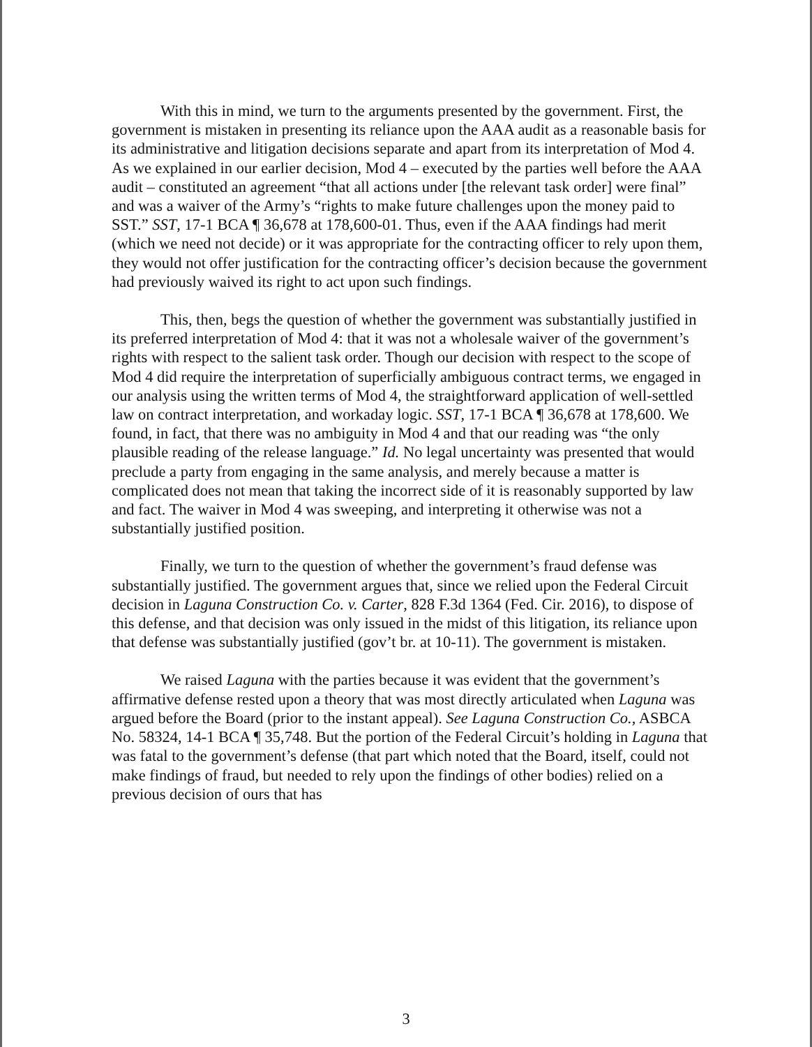With this in mind, we turn to the arguments presented by the government. First, the government is mistaken in presenting its reliance upon the AAA audit as a reasonable basis for its administrative and litigation decisions separate and apart from its interpretation of Mod 4. As we explained in our earlier decision, Mod 4 – executed by the parties well before the AAA audit – constituted an agreement “that all actions under [the relevant task order] were final” and was a waiver of the Army’s “rights to make future challenges upon the money paid to SST.” SST, 17-1 BCA ¶ 36,678 at 178,600-01. Thus, even if the AAA findings had merit (which we need not decide) or it was appropriate for the contracting officer to rely upon them, they would not offer justification for the contracting officer’s decision because the government had previously waived its right to act upon such findings.
This, then, begs the question of whether the government was substantially justified in its preferred interpretation of Mod 4: that it was not a wholesale waiver of the government’s rights with respect to the salient task order. Though our decision with respect to the scope of Mod 4 did require the interpretation of superficially ambiguous contract terms, we engaged in our analysis using the written terms of Mod 4, the straightforward application of well-settled law on contract interpretation, and workaday logic. SST, 17-1 BCA ¶ 36,678 at 178,600. We found, in fact, that there was no ambiguity in Mod 4 and that our reading was “the only plausible reading of the release language.” Id. No legal uncertainty was presented that would preclude a party from engaging in the same analysis, and merely because a matter is complicated does not mean that taking the incorrect side of it is reasonably supported by law and fact. The waiver in Mod 4 was sweeping, and interpreting it otherwise was not a substantially justified position.
Finally, we turn to the question of whether the government’s fraud defense was substantially justified. The government argues that, since we relied upon the Federal Circuit decision in Laguna Construction Co. v. Carter, 828 F.3d 1364 (Fed. Cir. 2016), to dispose of this defense, and that decision was only issued in the midst of this litigation, its reliance upon that defense was substantially justified (gov’t br. at 10-11). The government is mistaken.
We raised Laguna with the parties because it was evident that the government’s affirmative defense rested upon a theory that was most directly articulated when Laguna was argued before the Board (prior to the instant appeal). See Laguna Construction Co., ASBCA No. 58324, 14-1 BCA ¶ 35,748. But the portion of the Federal Circuit’s holding in Laguna that was fatal to the government’s defense (that part which noted that the Board, itself, could not make findings of fraud, but needed to rely upon the findings of other bodies) relied on a previous decision of ours that has
3